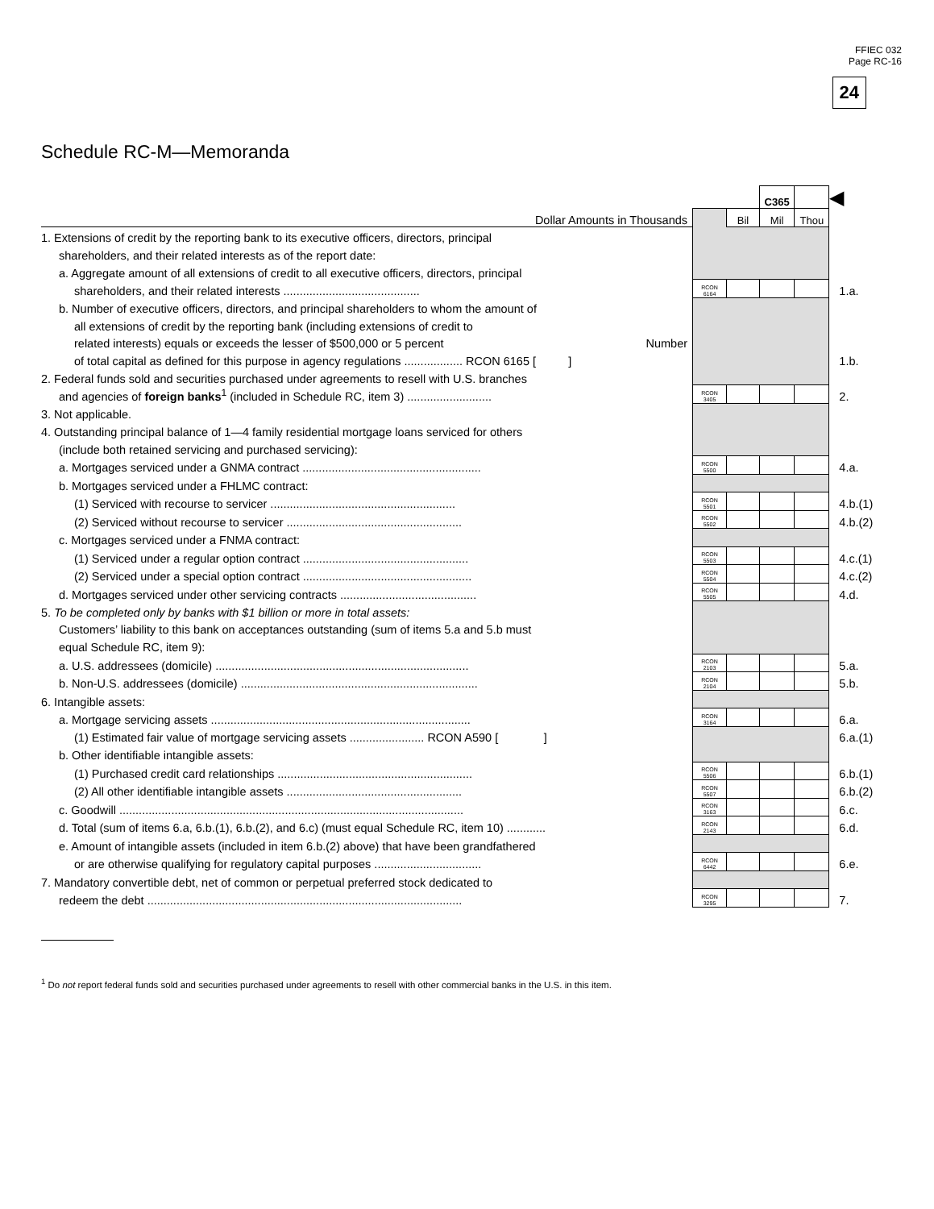FFIEC 032
Page RC-16
24
Schedule RC-M—Memoranda
| | | | C365 | | ◀ |
| Dollar Amounts in Thousands | | Bil | Mil | Thou | |
| 1. Extensions of credit by the reporting bank to its executive officers, directors, principal | | | | | |
| shareholders, and their related interests as of the report date: | | | | | |
| a. Aggregate amount of all extensions of credit to all executive officers, directors, principal | | | | | |
| shareholders, and their related interests .......................................... | RCON 6164 | | | | 1.a. |
| b. Number of executive officers, directors, and principal shareholders to whom the amount of | | | | | |
| all extensions of credit by the reporting bank (including extensions of credit to | | | | | |
| related interests) equals or exceeds the lesser of $500,000 or 5 percent Number | | | | | |
| of total capital as defined for this purpose in agency regulations .................. RCON 6165 [ ] | | | | | 1.b. |
| 2. Federal funds sold and securities purchased under agreements to resell with U.S. branches | | | | | |
| and agencies of foreign banks<sup>1</sup> (included in Schedule RC, item 3) .......................... | RCON 3405 | | | | 2. |
| 3. Not applicable. | | | | | |
| 4. Outstanding principal balance of 1—4 family residential mortgage loans serviced for others | | | | | |
| (include both retained servicing and purchased servicing): | | | | | |
| a. Mortgages serviced under a GNMA contract ....................................................... | RCON 5500 | | | | 4.a. |
| b. Mortgages serviced under a FHLMC contract: | | | | | |
| (1) Serviced with recourse to servicer ......................................................... | RCON 5501 | | | | 4.b.(1) |
| (2) Serviced without recourse to servicer ...................................................... | RCON 5502 | | | | 4.b.(2) |
| c. Mortgages serviced under a FNMA contract: | | | | | |
| (1) Serviced under a regular option contract ................................................... | RCON 5503 | | | | 4.c.(1) |
| (2) Serviced under a special option contract .................................................... | RCON 5504 | | | | 4.c.(2) |
| d. Mortgages serviced under other servicing contracts .......................................... | RCON 5505 | | | | 4.d. |
| 5. To be completed only by banks with $1 billion or more in total assets: | | | | | |
| Customers’ liability to this bank on acceptances outstanding (sum of items 5.a and 5.b must | | | | | |
| equal Schedule RC, item 9): | | | | | |
| a. U.S. addressees (domicile) .............................................................................. | RCON 2103 | | | | 5.a. |
| b. Non-U.S. addressees (domicile) ......................................................................... | RCON 2104 | | | | 5.b. |
| 6. Intangible assets: | | | | | |
| a. Mortgage servicing assets ................................................................................ | RCON 3164 | | | | 6.a. |
| (1) Estimated fair value of mortgage servicing assets ....................... RCON A590 [ ] | | | | | 6.a.(1) |
| b. Other identifiable intangible assets: | | | | | |
| (1) Purchased credit card relationships ............................................................ | RCON 5506 | | | | 6.b.(1) |
| (2) All other identifiable intangible assets ...................................................... | RCON 5507 | | | | 6.b.(2) |
| c. Goodwill .......................................................................................................... | RCON 3163 | | | | 6.c. |
| d. Total (sum of items 6.a, 6.b.(1), 6.b.(2), and 6.c) (must equal Schedule RC, item 10) ............ | RCON 2143 | | | | 6.d. |
| e. Amount of intangible assets (included in item 6.b.(2) above) that have been grandfathered | | | | | |
| or are otherwise qualifying for regulatory capital purposes ................................. | RCON 6442 | | | | 6.e. |
| 7. Mandatory convertible debt, net of common or perpetual preferred stock dedicated to | | | | | |
| redeem the debt ................................................................................................. | RCON 3295 | | | | 7. |
<sup>1</sup> Do not report federal funds sold and securities purchased under agreements to resell with other commercial banks in the U.S. in this item.